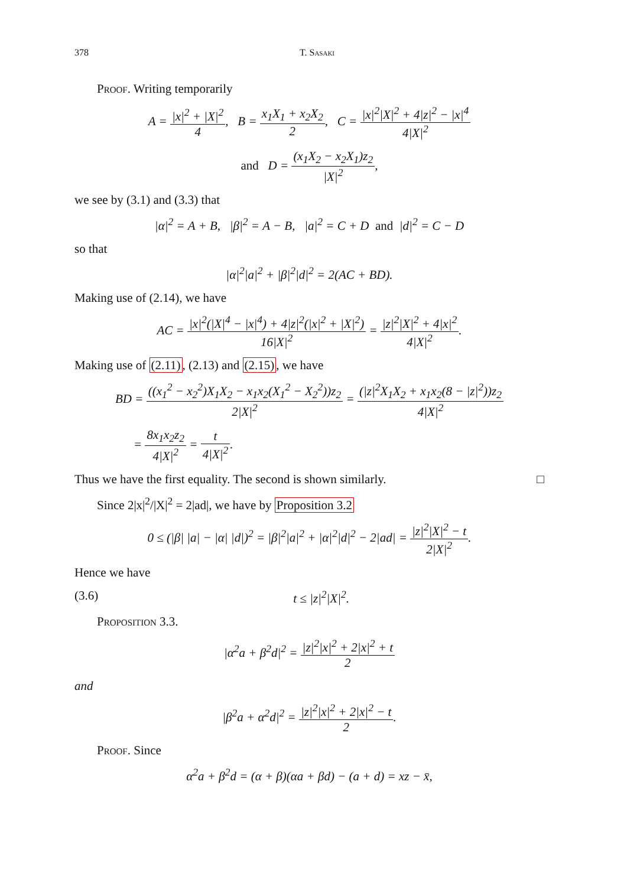378 T. Sasaki
Proof. Writing temporarily
A = |x|<sup>2</sup> + |X|<sup>2</sup> 4, B = x<sub>1</sub>X<sub>1</sub> + x<sub>2</sub>X<sub>2</sub> 2, C = |x|<sup>2</sup>|X|<sup>2</sup> + 4|z|<sup>2</sup> − |x|<sup>4</sup> 4|X|<sup>2</sup>
and D = (x<sub>1</sub>X<sub>2</sub> − x<sub>2</sub>X<sub>1</sub>)z<sub>2</sub> |X|<sup>2</sup>,
we see by (3.1) and (3.3) that
|α|<sup>2</sup> = A + B, |β|<sup>2</sup> = A − B, |a|<sup>2</sup> = C + D and |d|<sup>2</sup> = C − D
so that
|α|<sup>2</sup>|a|<sup>2</sup> + |β|<sup>2</sup>|d|<sup>2</sup> = 2(AC + BD).
Making use of (2.14), we have
AC = |x|<sup>2</sup>(|X|<sup>4</sup> − |x|<sup>4</sup>) + 4|z|<sup>2</sup>(|x|<sup>2</sup> + |X|<sup>2</sup>) 16|X|<sup>2</sup> = |z|<sup>2</sup>|X|<sup>2</sup> + 4|x|<sup>2</sup> 4|X|<sup>2</sup>.
Making use of (2.11), (2.13) and (2.15), we have
BD = ((x<sub>1</sub><sup>2</sup> − x<sub>2</sub><sup>2</sup>)X<sub>1</sub>X<sub>2</sub> − x<sub>1</sub>x<sub>2</sub>(X<sub>1</sub><sup>2</sup> − X<sub>2</sub><sup>2</sup>))z<sub>2</sub> 2|X|<sup>2</sup> = (|z|<sup>2</sup>X<sub>1</sub>X<sub>2</sub> + x<sub>1</sub>x<sub>2</sub>(8 − |z|<sup>2</sup>))z<sub>2</sub> 4|X|<sup>2</sup>
= 8x<sub>1</sub>x<sub>2</sub>z<sub>2</sub> 4|X|<sup>2</sup> = t 4|X|<sup>2</sup>.
Thus we have the first equality. The second is shown similarly. □
Since 2|x|<sup>2</sup>/|X|<sup>2</sup> = 2|ad|, we have by Proposition 3.2
0 ≤ (|β| |a| − |α| |d|)<sup>2</sup> = |β|<sup>2</sup>|a|<sup>2</sup> + |α|<sup>2</sup>|d|<sup>2</sup> − 2|ad| = |z|<sup>2</sup>|X|<sup>2</sup> − t 2|X|<sup>2</sup>.
Hence we have
(3.6) t ≤ |z|<sup>2</sup>|X|<sup>2</sup>.
Proposition 3.3.
|α<sup>2</sup>a + β<sup>2</sup>d|<sup>2</sup> = |z|<sup>2</sup>|x|<sup>2</sup> + 2|x|<sup>2</sup> + t 2
and
|β<sup>2</sup>a + α<sup>2</sup>d|<sup>2</sup> = |z|<sup>2</sup>|x|<sup>2</sup> + 2|x|<sup>2</sup> − t 2.
Proof. Since
α<sup>2</sup>a + β<sup>2</sup>d = (α + β)(αa + βd) − (a + d) = xz − x̄,